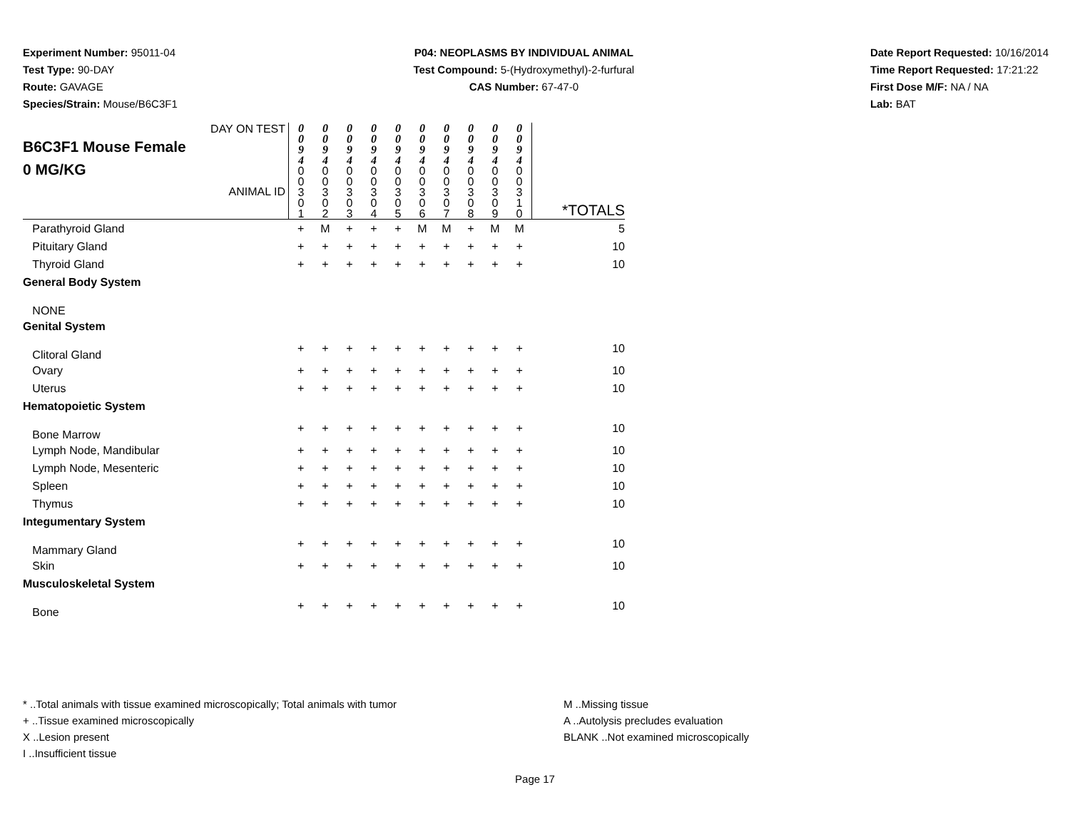Experiment Number: 95011-04
Test Type: 90-DAY
Route: GAVAGE
Species/Strain: Mouse/B6C3F1
P04: NEOPLASMS BY INDIVIDUAL ANIMAL
Test Compound: 5-(Hydroxymethyl)-2-furfural
CAS Number: 67-47-0
Date Report Requested: 10/16/2014
Time Report Requested: 17:21:22
First Dose M/F: NA / NA
Lab: BAT
| DAY ON TEST B6C3F1 Mouse Female 0 MG/KG ANIMAL ID | 0 0 9 4 0 0 3 0 1 | 0 0 9 4 0 0 3 0 2 | 0 0 9 4 0 0 3 0 3 | 0 0 9 4 0 0 3 0 4 | 0 0 9 4 0 0 3 0 5 | 0 0 9 4 0 0 3 0 6 | 0 0 9 4 0 0 3 0 7 | 0 0 9 4 0 0 3 0 8 | 0 0 9 4 0 0 3 0 9 | 0 0 9 4 0 0 3 1 0 | *TOTALS |
| Parathyroid Gland | + | M | + | + | + | M | M | + | M | M | 5 |
| Pituitary Gland | + | + | + | + | + | + | + | + | + | + | 10 |
| Thyroid Gland | + | + | + | + | + | + | + | + | + | + | 10 |
| General Body System | | | | | | | | | | | |
| NONE | | | | | | | | | | | |
| Genital System | | | | | | | | | | | |
| Clitoral Gland | + | + | + | + | + | + | + | + | + | + | 10 |
| Ovary | + | + | + | + | + | + | + | + | + | + | 10 |
| Uterus | + | + | + | + | + | + | + | + | + | + | 10 |
| Hematopoietic System | | | | | | | | | | | |
| Bone Marrow | + | + | + | + | + | + | + | + | + | + | 10 |
| Lymph Node, Mandibular | + | + | + | + | + | + | + | + | + | + | 10 |
| Lymph Node, Mesenteric | + | + | + | + | + | + | + | + | + | + | 10 |
| Spleen | + | + | + | + | + | + | + | + | + | + | 10 |
| Thymus | + | + | + | + | + | + | + | + | + | + | 10 |
| Integumentary System | | | | | | | | | | | |
| Mammary Gland | + | + | + | + | + | + | + | + | + | + | 10 |
| Skin | + | + | + | + | + | + | + | + | + | + | 10 |
| Musculoskeletal System | | | | | | | | | | | |
| Bone | + | + | + | + | + | + | + | + | + | + | 10 |
* ..Total animals with tissue examined microscopically; Total animals with tumor
+ ..Tissue examined microscopically
X ..Lesion present
I ..Insufficient tissue
M ..Missing tissue
A ..Autolysis precludes evaluation
BLANK ..Not examined microscopically
Page 17